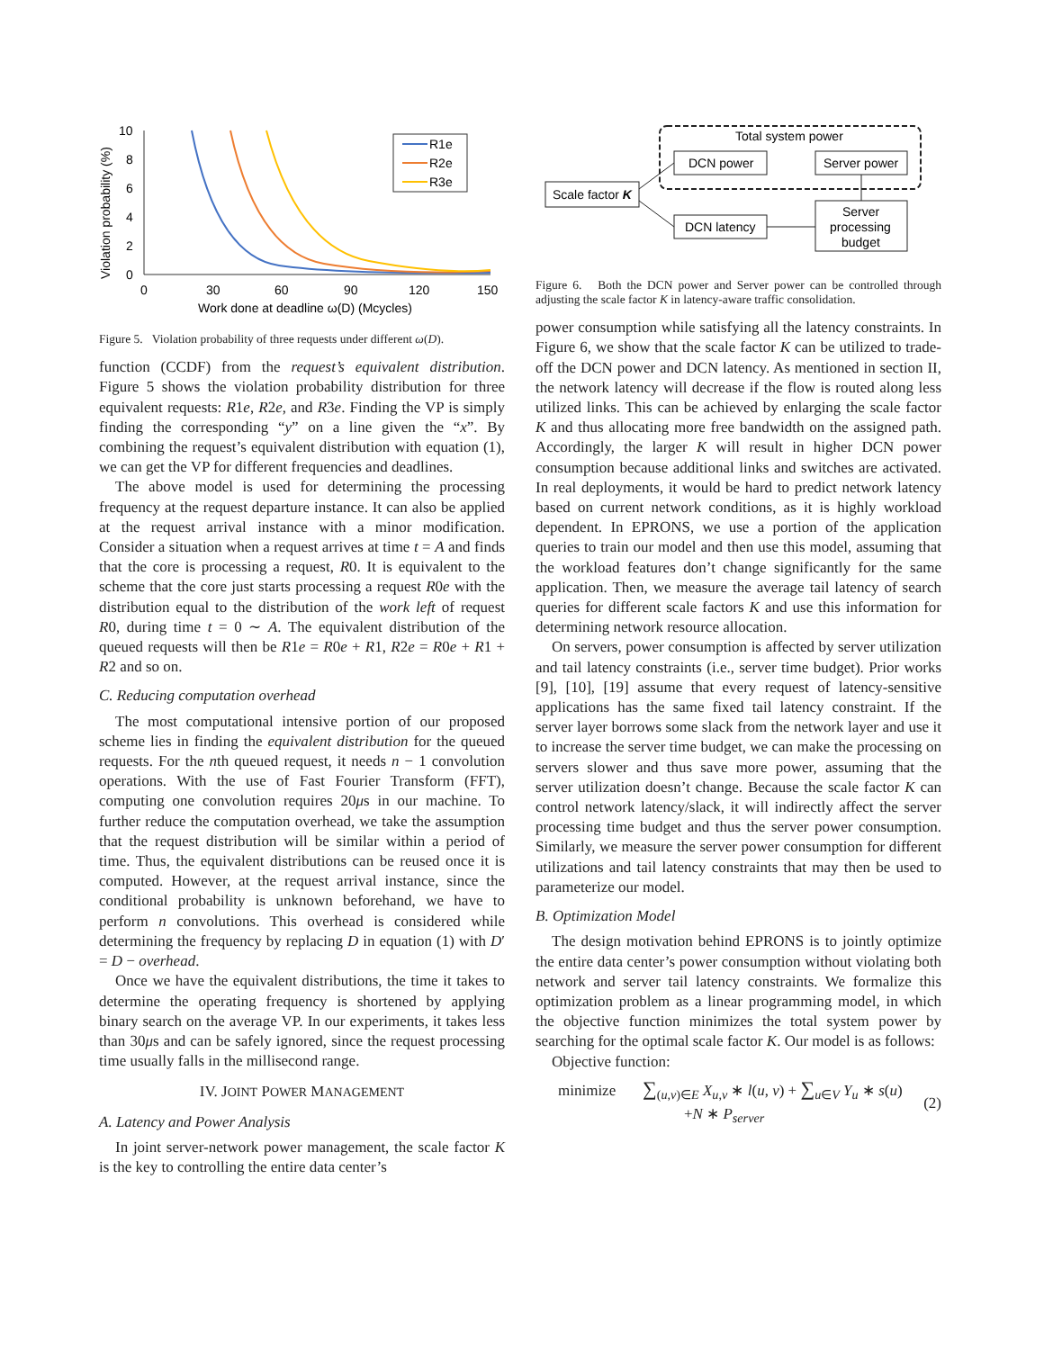Violation probability (%)
10
8
6
4
2
0
0
30
60
90
120
150
Work done at deadline ω(D) (Mcycles)
R1e
R2e
R3e
Figure 5. Violation probability of three requests under different ω(D).
function (CCDF) from the request’s equivalent distribution. Figure 5 shows the violation probability distribution for three equivalent requests: R1e, R2e, and R3e. Finding the VP is simply finding the corresponding “y” on a line given the “x”. By combining the request’s equivalent distribution with equation (1), we can get the VP for different frequencies and deadlines.
The above model is used for determining the processing frequency at the request departure instance. It can also be applied at the request arrival instance with a minor modification. Consider a situation when a request arrives at time t = A and finds that the core is processing a request, R0. It is equivalent to the scheme that the core just starts processing a request R0e with the distribution equal to the distribution of the work left of request R0, during time t = 0 ∼ A. The equivalent distribution of the queued requests will then be R1e = R0e + R1, R2e = R0e + R1 + R2 and so on.
C. Reducing computation overhead
The most computational intensive portion of our proposed scheme lies in finding the equivalent distribution for the queued requests. For the nth queued request, it needs n − 1 convolution operations. With the use of Fast Fourier Transform (FFT), computing one convolution requires 20μs in our machine. To further reduce the computation overhead, we take the assumption that the request distribution will be similar within a period of time. Thus, the equivalent distributions can be reused once it is computed. However, at the request arrival instance, since the conditional probability is unknown beforehand, we have to perform n convolutions. This overhead is considered while determining the frequency by replacing D in equation (1) with D′ = D − overhead.
Once we have the equivalent distributions, the time it takes to determine the operating frequency is shortened by applying binary search on the average VP. In our experiments, it takes less than 30μs and can be safely ignored, since the request processing time usually falls in the millisecond range.
IV. JOINT POWER MANAGEMENT
A. Latency and Power Analysis
In joint server-network power management, the scale factor K is the key to controlling the entire data center’s
Total system power
DCN power
Server power
Scale factor K
DCN latency
Server
processing
budget
Figure 6. Both the DCN power and Server power can be controlled through adjusting the scale factor K in latency-aware traffic consolidation.
power consumption while satisfying all the latency constraints. In Figure 6, we show that the scale factor K can be utilized to trade-off the DCN power and DCN latency. As mentioned in section II, the network latency will decrease if the flow is routed along less utilized links. This can be achieved by enlarging the scale factor K and thus allocating more free bandwidth on the assigned path. Accordingly, the larger K will result in higher DCN power consumption because additional links and switches are activated. In real deployments, it would be hard to predict network latency based on current network conditions, as it is highly workload dependent. In EPRONS, we use a portion of the application queries to train our model and then use this model, assuming that the workload features don’t change significantly for the same application. Then, we measure the average tail latency of search queries for different scale factors K and use this information for determining network resource allocation.
On servers, power consumption is affected by server utilization and tail latency constraints (i.e., server time budget). Prior works [9], [10], [19] assume that every request of latency-sensitive applications has the same fixed tail latency constraint. If the server layer borrows some slack from the network layer and use it to increase the server time budget, we can make the processing on servers slower and thus save more power, assuming that the server utilization doesn’t change. Because the scale factor K can control network latency/slack, it will indirectly affect the server processing time budget and thus the server power consumption. Similarly, we measure the server power consumption for different utilizations and tail latency constraints that may then be used to parameterize our model.
B. Optimization Model
The design motivation behind EPRONS is to jointly optimize the entire data center’s power consumption without violating both network and server tail latency constraints. We formalize this optimization problem as a linear programming model, in which the objective function minimizes the total system power by searching for the optimal scale factor K. Our model is as follows:
Objective function:
minimize ∑<sub>(u,v)∈E</sub> X<sub>u,v</sub> ∗ l(u, v) + ∑<sub>u∈V</sub> Y<sub>u</sub> ∗ s(u)
+N ∗ P<sub>server</sub>
(2)